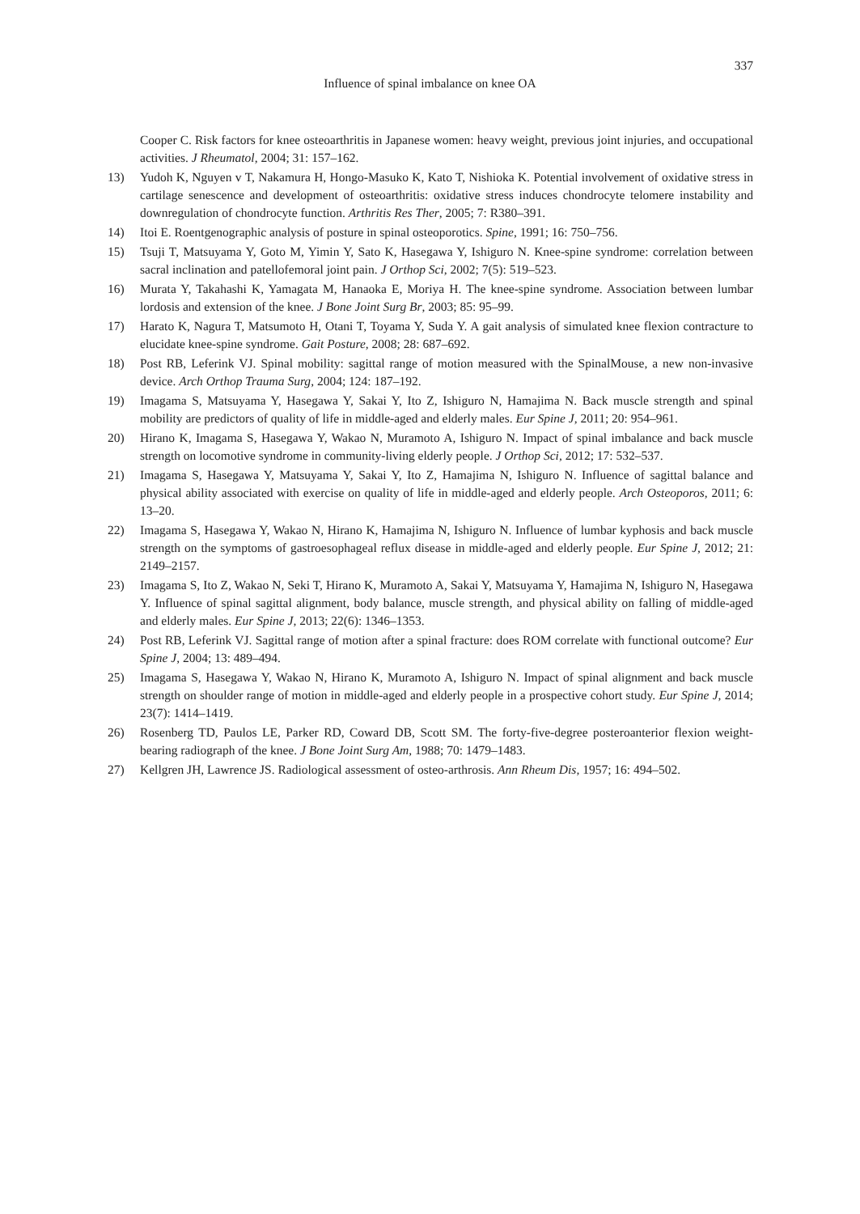337
Influence of spinal imbalance on knee OA
Cooper C. Risk factors for knee osteoarthritis in Japanese women: heavy weight, previous joint injuries, and occupational activities. J Rheumatol, 2004; 31: 157–162.
13) Yudoh K, Nguyen v T, Nakamura H, Hongo-Masuko K, Kato T, Nishioka K. Potential involvement of oxidative stress in cartilage senescence and development of osteoarthritis: oxidative stress induces chondrocyte telomere instability and downregulation of chondrocyte function. Arthritis Res Ther, 2005; 7: R380–391.
14) Itoi E. Roentgenographic analysis of posture in spinal osteoporotics. Spine, 1991; 16: 750–756.
15) Tsuji T, Matsuyama Y, Goto M, Yimin Y, Sato K, Hasegawa Y, Ishiguro N. Knee-spine syndrome: correlation between sacral inclination and patellofemoral joint pain. J Orthop Sci, 2002; 7(5): 519–523.
16) Murata Y, Takahashi K, Yamagata M, Hanaoka E, Moriya H. The knee-spine syndrome. Association between lumbar lordosis and extension of the knee. J Bone Joint Surg Br, 2003; 85: 95–99.
17) Harato K, Nagura T, Matsumoto H, Otani T, Toyama Y, Suda Y. A gait analysis of simulated knee flexion contracture to elucidate knee-spine syndrome. Gait Posture, 2008; 28: 687–692.
18) Post RB, Leferink VJ. Spinal mobility: sagittal range of motion measured with the SpinalMouse, a new non-invasive device. Arch Orthop Trauma Surg, 2004; 124: 187–192.
19) Imagama S, Matsuyama Y, Hasegawa Y, Sakai Y, Ito Z, Ishiguro N, Hamajima N. Back muscle strength and spinal mobility are predictors of quality of life in middle-aged and elderly males. Eur Spine J, 2011; 20: 954–961.
20) Hirano K, Imagama S, Hasegawa Y, Wakao N, Muramoto A, Ishiguro N. Impact of spinal imbalance and back muscle strength on locomotive syndrome in community-living elderly people. J Orthop Sci, 2012; 17: 532–537.
21) Imagama S, Hasegawa Y, Matsuyama Y, Sakai Y, Ito Z, Hamajima N, Ishiguro N. Influence of sagittal balance and physical ability associated with exercise on quality of life in middle-aged and elderly people. Arch Osteoporos, 2011; 6: 13–20.
22) Imagama S, Hasegawa Y, Wakao N, Hirano K, Hamajima N, Ishiguro N. Influence of lumbar kyphosis and back muscle strength on the symptoms of gastroesophageal reflux disease in middle-aged and elderly people. Eur Spine J, 2012; 21: 2149–2157.
23) Imagama S, Ito Z, Wakao N, Seki T, Hirano K, Muramoto A, Sakai Y, Matsuyama Y, Hamajima N, Ishiguro N, Hasegawa Y. Influence of spinal sagittal alignment, body balance, muscle strength, and physical ability on falling of middle-aged and elderly males. Eur Spine J, 2013; 22(6): 1346–1353.
24) Post RB, Leferink VJ. Sagittal range of motion after a spinal fracture: does ROM correlate with functional outcome? Eur Spine J, 2004; 13: 489–494.
25) Imagama S, Hasegawa Y, Wakao N, Hirano K, Muramoto A, Ishiguro N. Impact of spinal alignment and back muscle strength on shoulder range of motion in middle-aged and elderly people in a prospective cohort study. Eur Spine J, 2014; 23(7): 1414–1419.
26) Rosenberg TD, Paulos LE, Parker RD, Coward DB, Scott SM. The forty-five-degree posteroanterior flexion weight-bearing radiograph of the knee. J Bone Joint Surg Am, 1988; 70: 1479–1483.
27) Kellgren JH, Lawrence JS. Radiological assessment of osteo-arthrosis. Ann Rheum Dis, 1957; 16: 494–502.